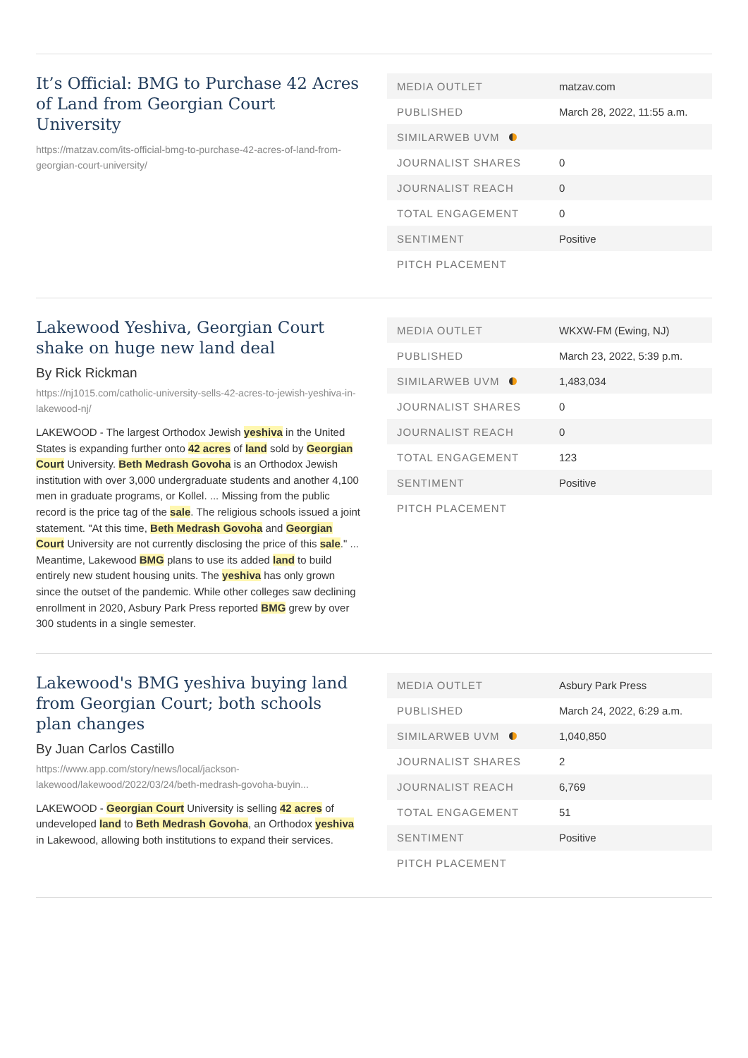It’s Official: BMG to Purchase 42 Acres of Land from Georgian Court University
https://matzav.com/its-official-bmg-to-purchase-42-acres-of-land-from-georgian-court-university/
| MEDIA OUTLET | matzav.com |
| PUBLISHED | March 28, 2022, 11:55 a.m. |
| SIMILARWEB UVM | |
| JOURNALIST SHARES | 0 |
| JOURNALIST REACH | 0 |
| TOTAL ENGAGEMENT | 0 |
| SENTIMENT | Positive |
| PITCH PLACEMENT | |
Lakewood Yeshiva, Georgian Court shake on huge new land deal
By Rick Rickman
https://nj1015.com/catholic-university-sells-42-acres-to-jewish-yeshiva-in-lakewood-nj/
LAKEWOOD - The largest Orthodox Jewish yeshiva in the United States is expanding further onto 42 acres of land sold by Georgian Court University. Beth Medrash Govoha is an Orthodox Jewish institution with over 3,000 undergraduate students and another 4,100 men in graduate programs, or Kollel. ... Missing from the public record is the price tag of the sale. The religious schools issued a joint statement. "At this time, Beth Medrash Govoha and Georgian Court University are not currently disclosing the price of this sale." ... Meantime, Lakewood BMG plans to use its added land to build entirely new student housing units. The yeshiva has only grown since the outset of the pandemic. While other colleges saw declining enrollment in 2020, Asbury Park Press reported BMG grew by over 300 students in a single semester.
| MEDIA OUTLET | WKXW-FM (Ewing, NJ) |
| PUBLISHED | March 23, 2022, 5:39 p.m. |
| SIMILARWEB UVM | 1,483,034 |
| JOURNALIST SHARES | 0 |
| JOURNALIST REACH | 0 |
| TOTAL ENGAGEMENT | 123 |
| SENTIMENT | Positive |
| PITCH PLACEMENT | |
Lakewood's BMG yeshiva buying land from Georgian Court; both schools plan changes
By Juan Carlos Castillo
https://www.app.com/story/news/local/jackson-lakewood/lakewood/2022/03/24/beth-medrash-govoha-buyin...
LAKEWOOD - Georgian Court University is selling 42 acres of undeveloped land to Beth Medrash Govoha, an Orthodox yeshiva in Lakewood, allowing both institutions to expand their services.
| MEDIA OUTLET | Asbury Park Press |
| PUBLISHED | March 24, 2022, 6:29 a.m. |
| SIMILARWEB UVM | 1,040,850 |
| JOURNALIST SHARES | 2 |
| JOURNALIST REACH | 6,769 |
| TOTAL ENGAGEMENT | 51 |
| SENTIMENT | Positive |
| PITCH PLACEMENT | |